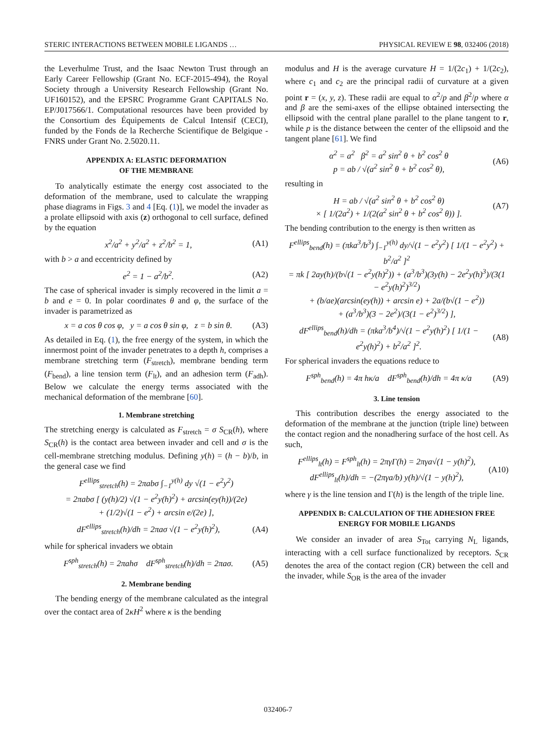STERIC INTERACTIONS BETWEEN MOBILE LIGANDS … PHYSICAL REVIEW E 98, 032406 (2018)
the Leverhulme Trust, and the Isaac Newton Trust through an Early Career Fellowship (Grant No. ECF-2015-494), the Royal Society through a University Research Fellowship (Grant No. UF160152), and the EPSRC Programme Grant CAPITALS No. EP/J017566/1. Computational resources have been provided by the Consortium des Équipements de Calcul Intensif (CECI), funded by the Fonds de la Recherche Scientifique de Belgique -FNRS under Grant No. 2.5020.11.
APPENDIX A: ELASTIC DEFORMATION
OF THE MEMBRANE
To analytically estimate the energy cost associated to the deformation of the membrane, used to calculate the wrapping phase diagrams in Figs. 3 and 4 [Eq. (1)], we model the invader as a prolate ellipsoid with axis (z) orthogonal to cell surface, defined by the equation
x<sup>2</sup>/a<sup>2</sup> + y<sup>2</sup>/a<sup>2</sup> + z<sup>2</sup>/b<sup>2</sup> = 1, (A1)
with b > a and eccentricity defined by
e<sup>2</sup> = 1 − a<sup>2</sup>/b<sup>2</sup>. (A2)
The case of spherical invader is simply recovered in the limit a = b and e = 0. In polar coordinates θ and φ, the surface of the invader is parametrized as
x = a cos θ cos φ, y = a cos θ sin φ, z = b sin θ. (A3)
As detailed in Eq. (1), the free energy of the system, in which the innermost point of the invader penetrates to a depth h, comprises a membrane stretching term (F<sub>stretch</sub>), membrane bending term (F<sub>bend</sub>), a line tension term (F<sub>lt</sub>), and an adhesion term (F<sub>adh</sub>). Below we calculate the energy terms associated with the mechanical deformation of the membrane [60].
1. Membrane stretching
The stretching energy is calculated as F<sub>stretch</sub> = σ S<sub>CR</sub>(h), where S<sub>CR</sub>(h) is the contact area between invader and cell and σ is the cell-membrane stretching modulus. Defining y(h) = (h − b)/b, in the general case we find
F<sup>ellips</sup><sub>stretch</sub>(h) = 2πabσ ∫<sub>−1</sub><sup>y(h)</sup> dy √(1 − e<sup>2</sup>y<sup>2</sup>)
= 2πabσ [ (y(h)/2) √(1 − e<sup>2</sup>y(h)<sup>2</sup>) + arcsin(ey(h))/(2e)
+ (1/2)√(1 − e<sup>2</sup>) + arcsin e/(2e) ],
dF<sup>ellips</sup><sub>stretch</sub>(h)/dh = 2πaσ √(1 − e<sup>2</sup>y(h)<sup>2</sup>), (A4)
while for spherical invaders we obtain
F<sup>sph</sup><sub>stretch</sub>(h) = 2πahσ dF<sup>sph</sup><sub>stretch</sub>(h)/dh = 2πaσ. (A5)
2. Membrane bending
The bending energy of the membrane calculated as the integral over the contact area of 2κH<sup>2</sup> where κ is the bending
modulus and H is the average curvature H = 1/(2c<sub>1</sub>) + 1/(2c<sub>2</sub>), where c<sub>1</sub> and c<sub>2</sub> are the principal radii of curvature at a given point r = (x, y, z). These radii are equal to α<sup>2</sup>/p and β<sup>2</sup>/p where α and β are the semi-axes of the ellipse obtained intersecting the ellipsoid with the central plane parallel to the plane tangent to r, while p is the distance between the center of the ellipsoid and the tangent plane [61]. We find
α<sup>2</sup> = a<sup>2</sup> β<sup>2</sup> = a<sup>2</sup> sin<sup>2</sup> θ + b<sup>2</sup> cos<sup>2</sup> θ
p = ab / √(a<sup>2</sup> sin<sup>2</sup> θ + b<sup>2</sup> cos<sup>2</sup> θ), (A6)
resulting in
H = ab / √(a<sup>2</sup> sin<sup>2</sup> θ + b<sup>2</sup> cos<sup>2</sup> θ)
× [ 1/(2a<sup>2</sup>) + 1/(2(a<sup>2</sup> sin<sup>2</sup> θ + b<sup>2</sup> cos<sup>2</sup> θ)) ]. (A7)
The bending contribution to the energy is then written as
F<sup>ellips</sup><sub>bend</sub>(h) = (πka<sup>3</sup>/b<sup>3</sup>) ∫<sub>−1</sub><sup>y(h)</sup> dy/√(1 − e<sup>2</sup>y<sup>2</sup>) [ 1/(1 − e<sup>2</sup>y<sup>2</sup>) + b<sup>2</sup>/a<sup>2</sup> ]<sup>2</sup>
= πk [ 2ay(h)/(b√(1 − e<sup>2</sup>y(h)<sup>2</sup>)) + (a<sup>3</sup>/b<sup>3</sup>)(3y(h) − 2e<sup>2</sup>y(h)<sup>3</sup>)/(3(1 − e<sup>2</sup>y(h)<sup>2</sup>)<sup>3/2</sup>)
+ (b/ae)(arcsin(ey(h)) + arcsin e) + 2a/(b√(1 − e<sup>2</sup>))
+ (a<sup>3</sup>/b<sup>3</sup>)(3 − 2e<sup>2</sup>)/(3(1 − e<sup>2</sup>)<sup>3/2</sup>) ],
dF<sup>ellips</sup><sub>bend</sub>(h)/dh = (πka<sup>3</sup>/b<sup>4</sup>)/√(1 − e<sup>2</sup>y(h)<sup>2</sup>) [ 1/(1 − e<sup>2</sup>y(h)<sup>2</sup>) + b<sup>2</sup>/a<sup>2</sup> ]<sup>2</sup>. (A8)
For spherical invaders the equations reduce to
F<sup>sph</sup><sub>bend</sub>(h) = 4π hκ/a dF<sup>sph</sup><sub>bend</sub>(h)/dh = 4π κ/a (A9)
3. Line tension
This contribution describes the energy associated to the deformation of the membrane at the junction (triple line) between the contact region and the nonadhering surface of the host cell. As such,
F<sup>ellips</sup><sub>lt</sub>(h) = F<sup>sph</sup><sub>lt</sub>(h) = 2πγΓ(h) = 2πγa√(1 − y(h)<sup>2</sup>),
dF<sup>ellips</sup><sub>lt</sub>(h)/dh = −(2πγa/b) y(h)/√(1 − y(h)<sup>2</sup>), (A10)
where γ is the line tension and Γ(h) is the length of the triple line.
APPENDIX B: CALCULATION OF THE ADHESION FREE
ENERGY FOR MOBILE LIGANDS
We consider an invader of area S<sub>Tot</sub> carrying N<sub>L</sub> ligands, interacting with a cell surface functionalized by receptors. S<sub>CR</sub> denotes the area of the contact region (CR) between the cell and the invader, while S<sub>OR</sub> is the area of the invader
032406-7